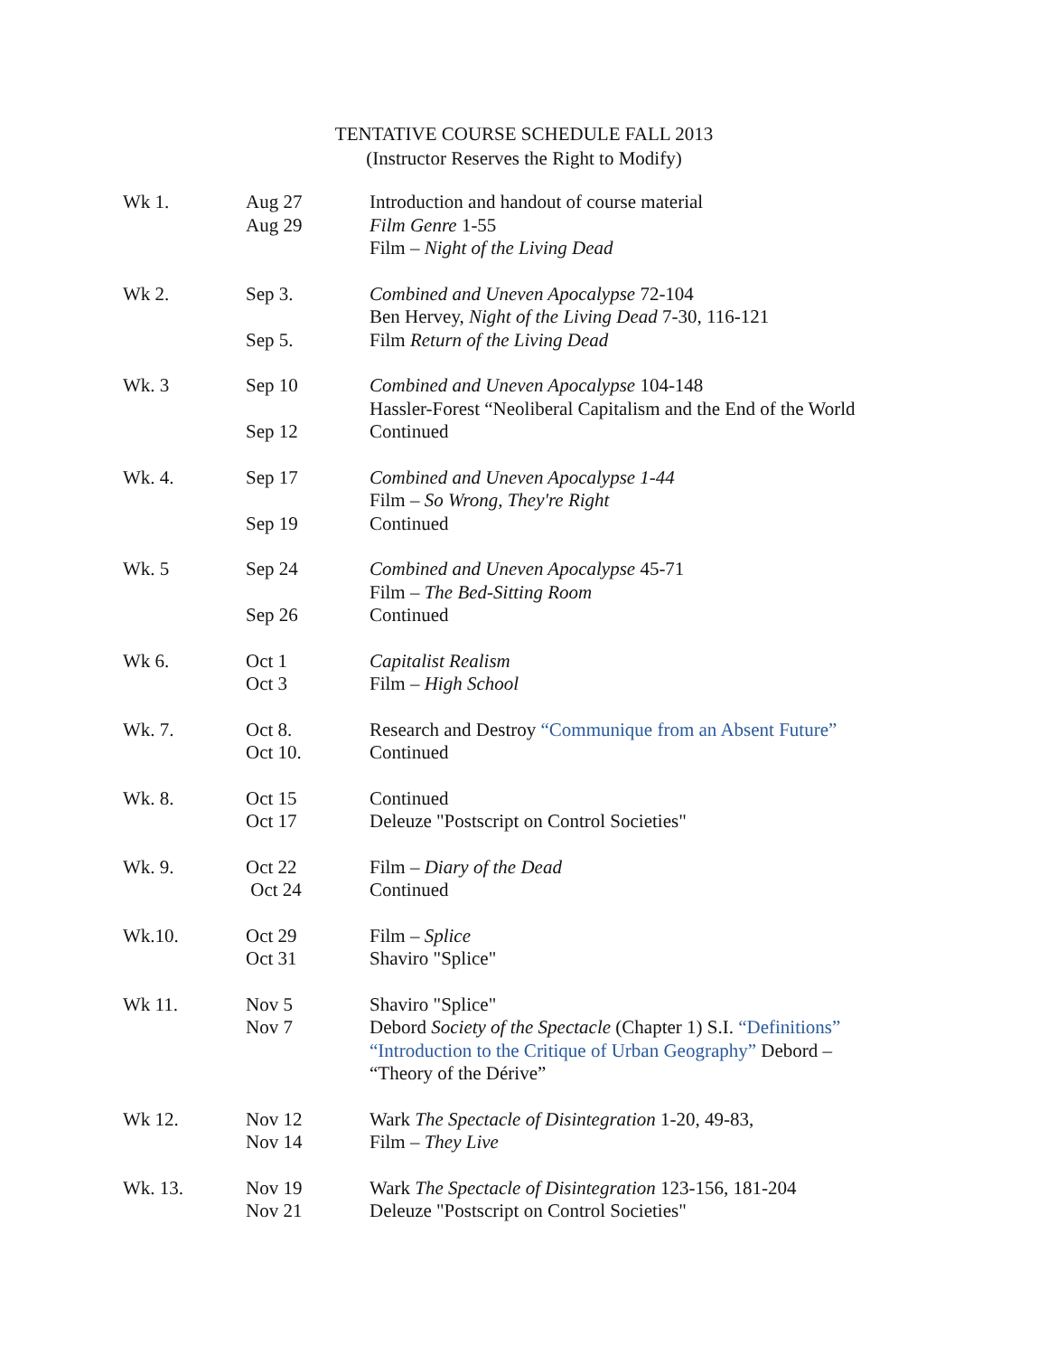TENTATIVE COURSE SCHEDULE FALL 2013
(Instructor Reserves the Right to Modify)
| Wk 1. | Aug 27 Aug 29 | Introduction and handout of course material Film Genre 1-55 Film – Night of the Living Dead |
| Wk 2. | Sep 3. Sep 5. | Combined and Uneven Apocalypse 72-104 Ben Hervey, Night of the Living Dead 7-30, 116-121 Film Return of the Living Dead |
| Wk. 3 | Sep 10 Sep 12 | Combined and Uneven Apocalypse 104-148 Hassler-Forest “Neoliberal Capitalism and the End of the World Continued |
| Wk. 4. | Sep 17 Sep 19 | Combined and Uneven Apocalypse 1-44 Film – So Wrong, They're Right Continued |
| Wk. 5 | Sep 24 Sep 26 | Combined and Uneven Apocalypse 45-71 Film – The Bed-Sitting Room Continued |
| Wk 6. | Oct 1 Oct 3 | Capitalist Realism Film – High School |
| Wk. 7. | Oct 8. Oct 10. | Research and Destroy “Communique from an Absent Future” Continued |
| Wk. 8. | Oct 15 Oct 17 | Continued Deleuze "Postscript on Control Societies" |
| Wk. 9. | Oct 22 Oct 24 | Film – Diary of the Dead Continued |
| Wk.10. | Oct 29 Oct 31 | Film – Splice Shaviro "Splice" |
| Wk 11. | Nov 5 Nov 7 | Shaviro "Splice" Debord Society of the Spectacle (Chapter 1) S.I. “Definitions” “Introduction to the Critique of Urban Geography” Debord – “Theory of the Dérive” |
| Wk 12. | Nov 12 Nov 14 | Wark The Spectacle of Disintegration 1-20, 49-83, Film – They Live |
| Wk. 13. | Nov 19 Nov 21 | Wark The Spectacle of Disintegration 123-156, 181-204 Deleuze "Postscript on Control Societies" |